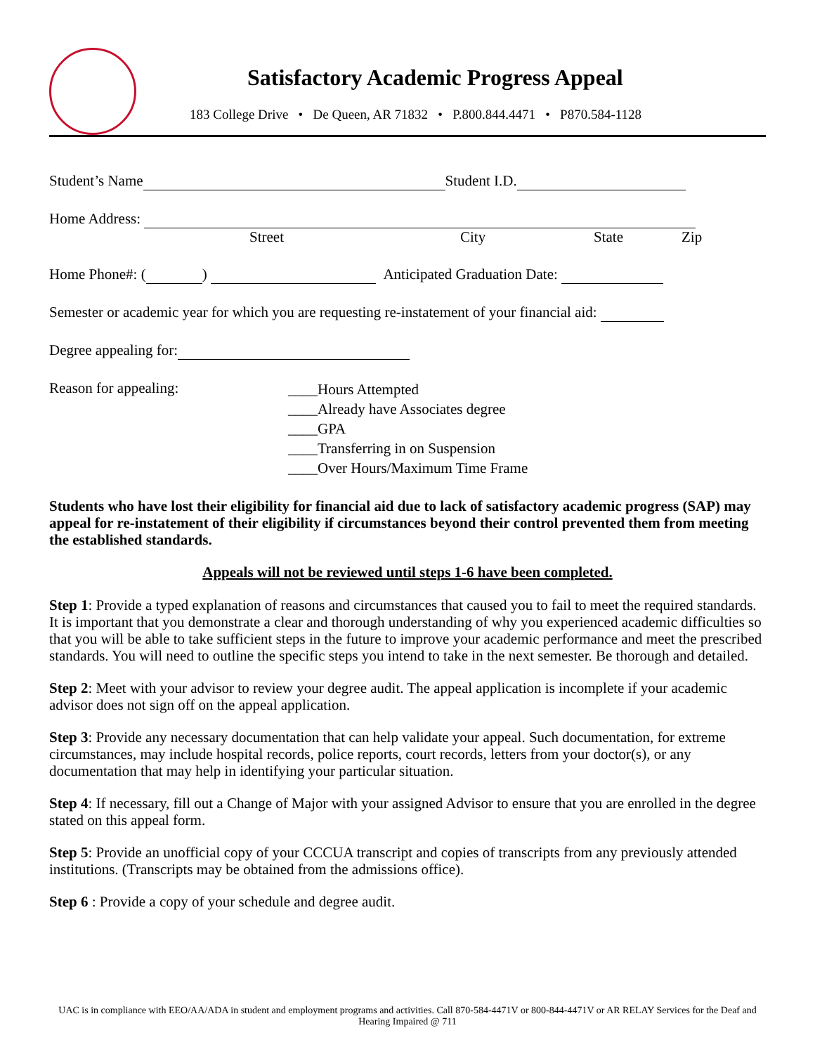Satisfactory Academic Progress Appeal
183 College Drive • De Queen, AR 71832 • P.800.844.4471 • P870.584-1128
Student’s Name Student I.D.
Home Address:
Street City State Zip
Home Phone#: ( ) Anticipated Graduation Date:
Semester or academic year for which you are requesting re-instatement of your financial aid:
Degree appealing for:
Reason for appealing:
____Hours Attempted
____Already have Associates degree
____GPA
____Transferring in on Suspension
____Over Hours/Maximum Time Frame
Students who have lost their eligibility for financial aid due to lack of satisfactory academic progress (SAP) may appeal for re-instatement of their eligibility if circumstances beyond their control prevented them from meeting the established standards.
Appeals will not be reviewed until steps 1-6 have been completed.
Step 1: Provide a typed explanation of reasons and circumstances that caused you to fail to meet the required standards. It is important that you demonstrate a clear and thorough understanding of why you experienced academic difficulties so that you will be able to take sufficient steps in the future to improve your academic performance and meet the prescribed standards. You will need to outline the specific steps you intend to take in the next semester. Be thorough and detailed.
Step 2: Meet with your advisor to review your degree audit. The appeal application is incomplete if your academic advisor does not sign off on the appeal application.
Step 3: Provide any necessary documentation that can help validate your appeal. Such documentation, for extreme circumstances, may include hospital records, police reports, court records, letters from your doctor(s), or any documentation that may help in identifying your particular situation.
Step 4: If necessary, fill out a Change of Major with your assigned Advisor to ensure that you are enrolled in the degree stated on this appeal form.
Step 5: Provide an unofficial copy of your CCCUA transcript and copies of transcripts from any previously attended institutions. (Transcripts may be obtained from the admissions office).
Step 6 : Provide a copy of your schedule and degree audit.
UAC is in compliance with EEO/AA/ADA in student and employment programs and activities. Call 870-584-4471V or 800-844-4471V or AR RELAY Services for the Deaf and Hearing Impaired @ 711